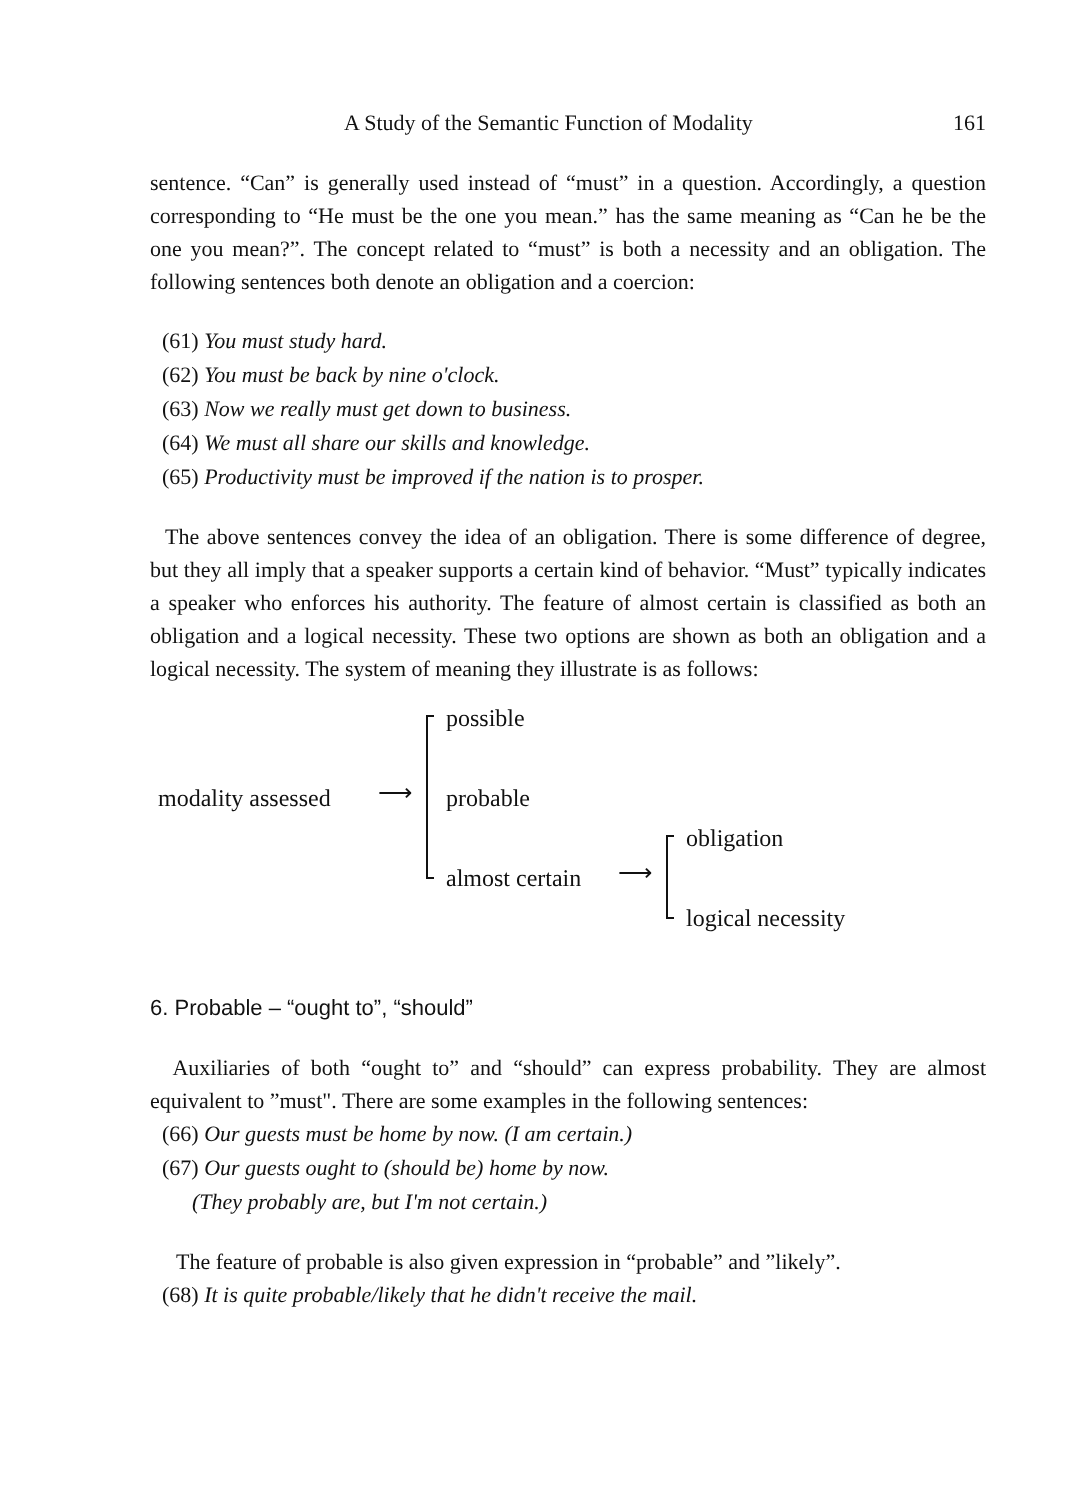A Study of the Semantic Function of Modality 161
sentence. “Can” is generally used instead of “must” in a question. Accordingly, a question corresponding to “He must be the one you mean.” has the same meaning as “Can he be the one you mean?”. The concept related to “must” is both a necessity and an obligation. The following sentences both denote an obligation and a coercion:
(61) You must study hard.
(62) You must be back by nine o'clock.
(63) Now we really must get down to business.
(64) We must all share our skills and knowledge.
(65) Productivity must be improved if the nation is to prosper.
The above sentences convey the idea of an obligation. There is some difference of degree, but they all imply that a speaker supports a certain kind of behavior. “Must” typically indicates a speaker who enforces his authority. The feature of almost certain is classified as both an obligation and a logical necessity. These two options are shown as both an obligation and a logical necessity. The system of meaning they illustrate is as follows:
possible
modality assessed ⟶ probable
obligation
almost certain ⟶
logical necessity
6. Probable – “ought to”, “should”
Auxiliaries of both “ought to” and “should” can express probability. They are almost equivalent to ”must". There are some examples in the following sentences:
(66) Our guests must be home by now. (I am certain.)
(67) Our guests ought to (should be) home by now.
(They probably are, but I'm not certain.)
The feature of probable is also given expression in “probable” and ”likely”.
(68) It is quite probable/likely that he didn't receive the mail.